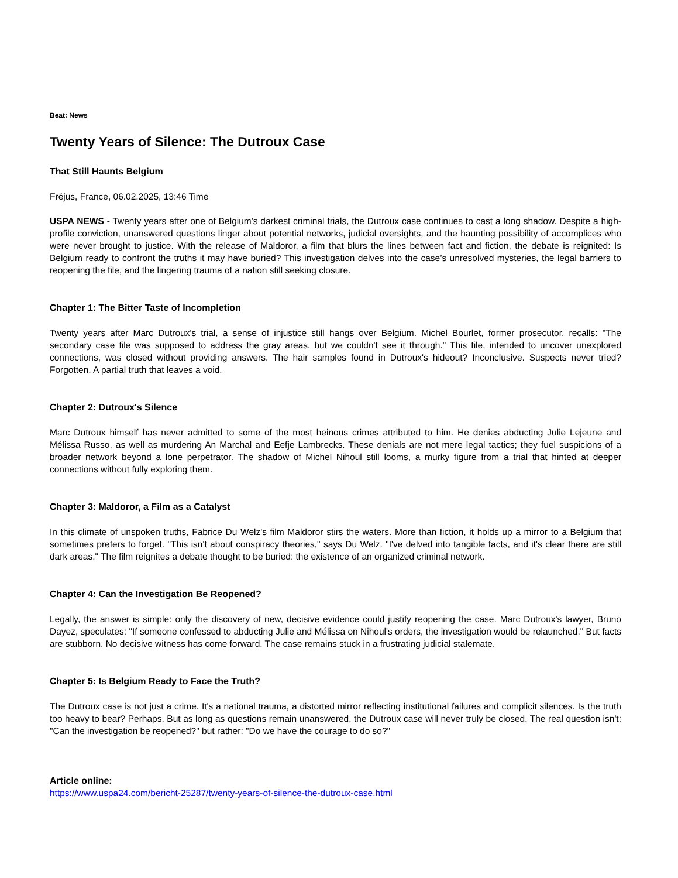Beat: News
Twenty Years of Silence: The Dutroux Case
That Still Haunts Belgium
Fréjus, France, 06.02.2025, 13:46 Time
USPA NEWS - Twenty years after one of Belgium's darkest criminal trials, the Dutroux case continues to cast a long shadow. Despite a high-profile conviction, unanswered questions linger about potential networks, judicial oversights, and the haunting possibility of accomplices who were never brought to justice. With the release of Maldoror, a film that blurs the lines between fact and fiction, the debate is reignited: Is Belgium ready to confront the truths it may have buried? This investigation delves into the case’s unresolved mysteries, the legal barriers to reopening the file, and the lingering trauma of a nation still seeking closure.
Chapter 1: The Bitter Taste of Incompletion
Twenty years after Marc Dutroux's trial, a sense of injustice still hangs over Belgium. Michel Bourlet, former prosecutor, recalls: "The secondary case file was supposed to address the gray areas, but we couldn't see it through." This file, intended to uncover unexplored connections, was closed without providing answers. The hair samples found in Dutroux's hideout? Inconclusive. Suspects never tried? Forgotten. A partial truth that leaves a void.
Chapter 2: Dutroux's Silence
Marc Dutroux himself has never admitted to some of the most heinous crimes attributed to him. He denies abducting Julie Lejeune and Mélissa Russo, as well as murdering An Marchal and Eefje Lambrecks. These denials are not mere legal tactics; they fuel suspicions of a broader network beyond a lone perpetrator. The shadow of Michel Nihoul still looms, a murky figure from a trial that hinted at deeper connections without fully exploring them.
Chapter 3: Maldoror, a Film as a Catalyst
In this climate of unspoken truths, Fabrice Du Welz's film Maldoror stirs the waters. More than fiction, it holds up a mirror to a Belgium that sometimes prefers to forget. "This isn't about conspiracy theories," says Du Welz. "I've delved into tangible facts, and it's clear there are still dark areas." The film reignites a debate thought to be buried: the existence of an organized criminal network.
Chapter 4: Can the Investigation Be Reopened?
Legally, the answer is simple: only the discovery of new, decisive evidence could justify reopening the case. Marc Dutroux's lawyer, Bruno Dayez, speculates: "If someone confessed to abducting Julie and Mélissa on Nihoul's orders, the investigation would be relaunched." But facts are stubborn. No decisive witness has come forward. The case remains stuck in a frustrating judicial stalemate.
Chapter 5: Is Belgium Ready to Face the Truth?
The Dutroux case is not just a crime. It's a national trauma, a distorted mirror reflecting institutional failures and complicit silences. Is the truth too heavy to bear? Perhaps. But as long as questions remain unanswered, the Dutroux case will never truly be closed. The real question isn't: "Can the investigation be reopened?" but rather: "Do we have the courage to do so?"
Article online:
https://www.uspa24.com/bericht-25287/twenty-years-of-silence-the-dutroux-case.html